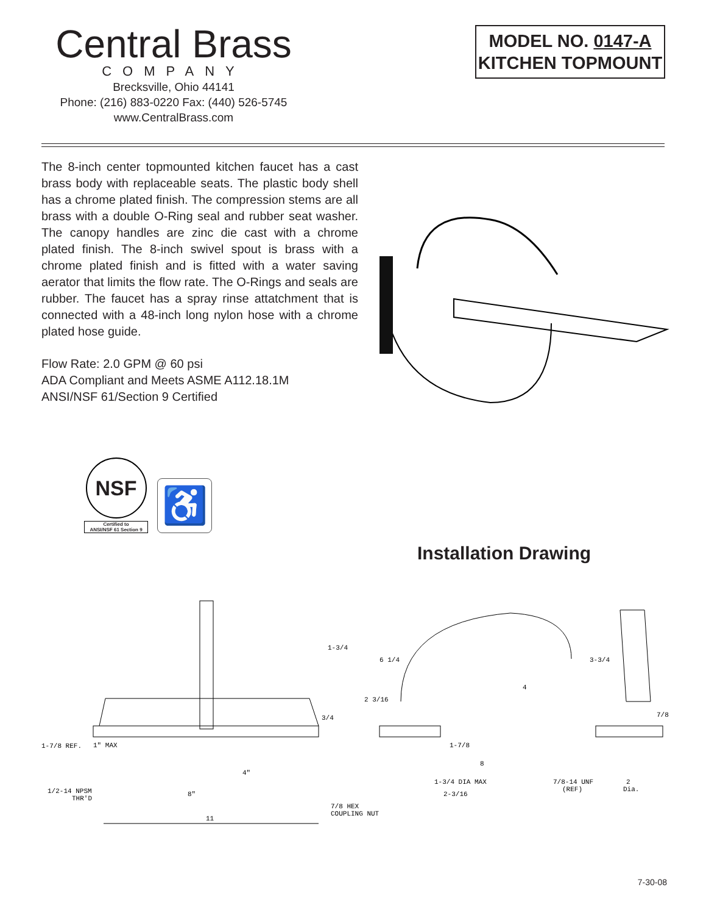Central Brass
COMPANY
Brecksville, Ohio 44141
Phone: (216) 883-0220 Fax: (440) 526-5745
www.CentralBrass.com
MODEL NO. 0147-A
KITCHEN TOPMOUNT
The 8-inch center topmounted kitchen faucet has a cast brass body with replaceable seats. The plastic body shell has a chrome plated finish. The compression stems are all brass with a double O-Ring seal and rubber seat washer. The canopy handles are zinc die cast with a chrome plated finish. The 8-inch swivel spout is brass with a chrome plated finish and is fitted with a water saving aerator that limits the flow rate. The O-Rings and seals are rubber. The faucet has a spray rinse attatchment that is connected with a 48-inch long nylon hose with a chrome plated hose guide.
Flow Rate: 2.0 GPM @ 60 psi
ADA Compliant and Meets ASME A112.18.1M
ANSI/NSF 61/Section 9 Certified
NSF
Certified to
ANSI/NSF 61 Section 9
♿
Installation Drawing
1-3/4
6 1/4
3/4
1-7/8 REF.
1" MAX
1/2-14 NPSM
THR'D
4"
8"
7/8 HEX
COUPLING NUT
11
2 3/16
4
1-7/8
8
1-3/4 DIA MAX
2-3/16
3-3/4
7/8
7/8-14 UNF
(REF)
2
Dia.
7-30-08